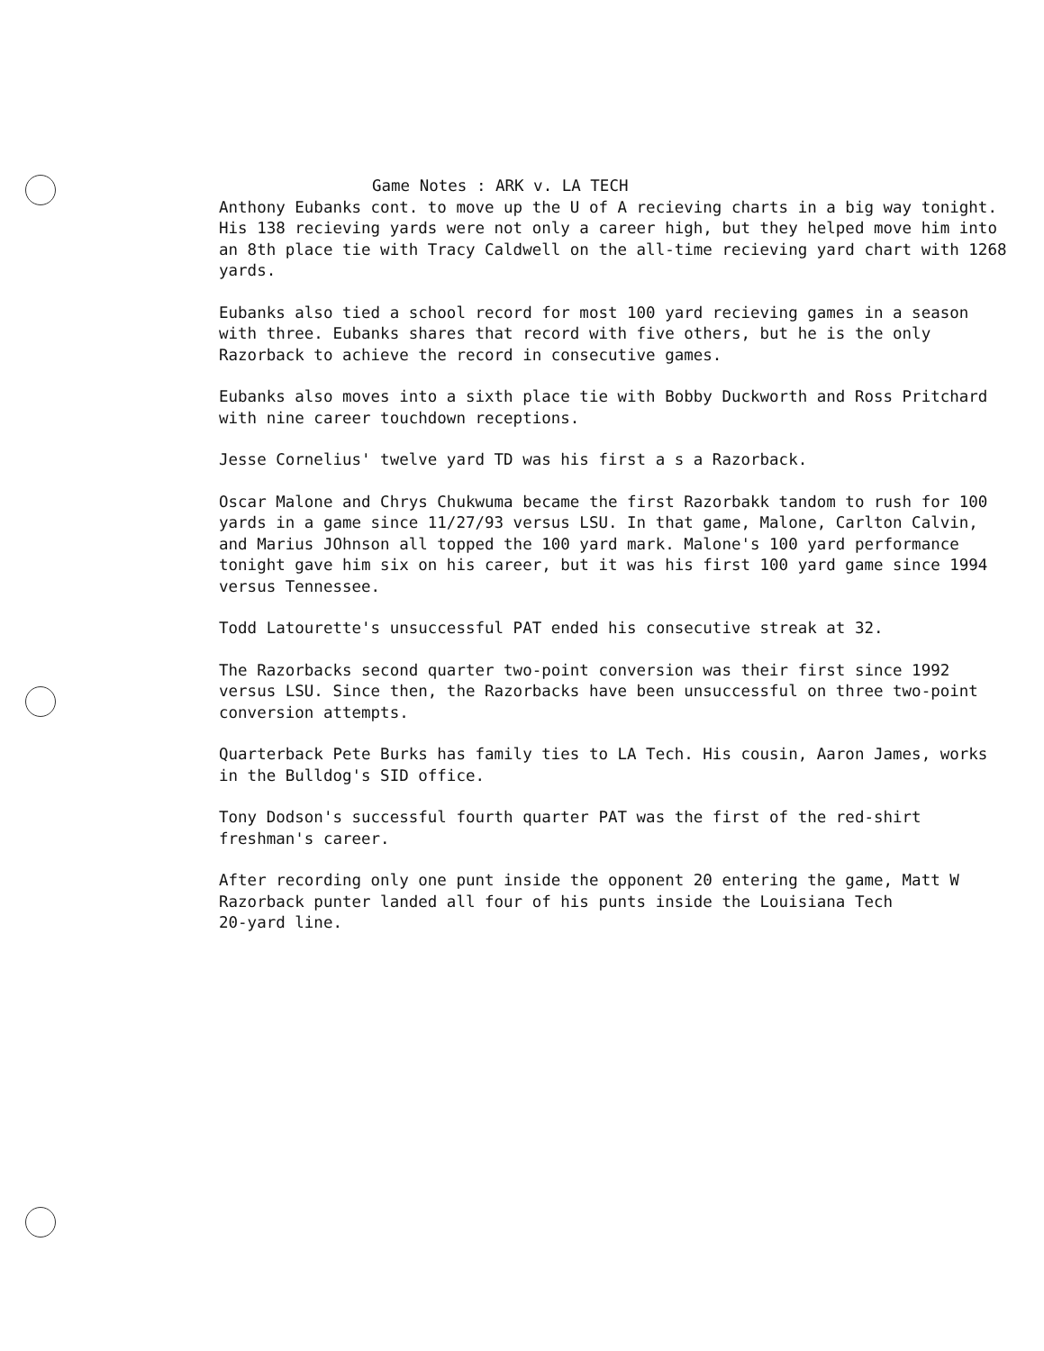Game Notes : ARK v. LA TECH
Anthony Eubanks cont. to move up the U of A recieving charts in a big way tonight. His 138 recieving yards were not only a career high, but they helped move him into an 8th place tie with Tracy Caldwell on the all-time recieving yard chart with 1268 yards.
Eubanks also tied a school record for most 100 yard recieving games in a season with three. Eubanks shares that record with five others, but he is the only Razorback to achieve the record in consecutive games.
Eubanks also moves into a sixth place tie with Bobby Duckworth and Ross Pritchard with nine career touchdown receptions.
Jesse Cornelius' twelve yard TD was his first a s a Razorback.
Oscar Malone and Chrys Chukwuma became the first Razorbakk tandom to rush for 100 yards in a game since 11/27/93 versus LSU. In that game, Malone, Carlton Calvin, and Marius JOhnson all topped the 100 yard mark. Malone's 100 yard performance tonight gave him six on his career, but it was his first 100 yard game since 1994 versus Tennessee.
Todd Latourette's unsuccessful PAT ended his consecutive streak at 32.
The Razorbacks second quarter two-point conversion was their first since 1992 versus LSU. Since then, the Razorbacks have been unsuccessful on three two-point conversion attempts.
Quarterback Pete Burks has family ties to LA Tech. His cousin, Aaron James, works in the Bulldog's SID office.
Tony Dodson's successful fourth quarter PAT was the first of the red-shirt freshman's career.
After recording only one punt inside the opponent 20 entering the game, Matt W
Razorback punter landed all four of his punts inside the Louisiana Tech
20-yard line.